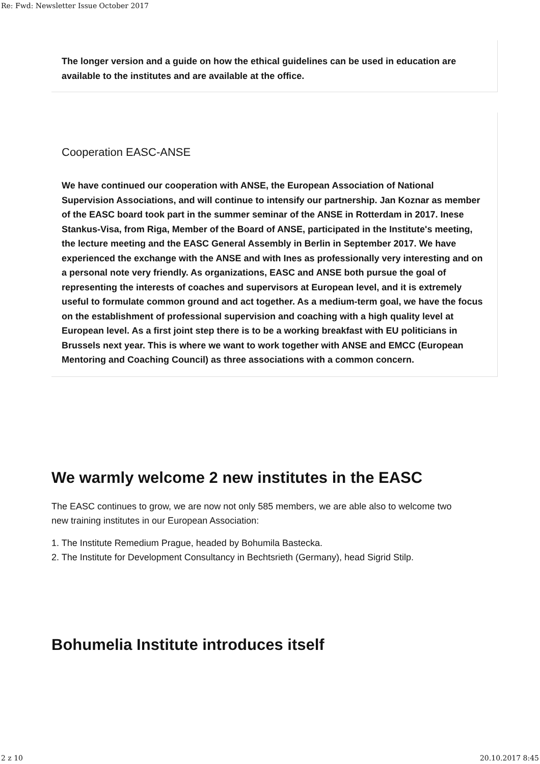Re: Fwd: Newsletter Issue October 2017
The longer version and a guide on how the ethical guidelines can be used in education are available to the institutes and are available at the office.
Cooperation EASC-ANSE
We have continued our cooperation with ANSE, the European Association of National Supervision Associations, and will continue to intensify our partnership. Jan Koznar as member of the EASC board took part in the summer seminar of the ANSE in Rotterdam in 2017. Inese Stankus-Visa, from Riga, Member of the Board of ANSE, participated in the Institute's meeting, the lecture meeting and the EASC General Assembly in Berlin in September 2017. We have experienced the exchange with the ANSE and with Ines as professionally very interesting and on a personal note very friendly. As organizations, EASC and ANSE both pursue the goal of representing the interests of coaches and supervisors at European level, and it is extremely useful to formulate common ground and act together. As a medium-term goal, we have the focus on the establishment of professional supervision and coaching with a high quality level at European level. As a first joint step there is to be a working breakfast with EU politicians in Brussels next year. This is where we want to work together with ANSE and EMCC (European Mentoring and Coaching Council) as three associations with a common concern.
We warmly welcome 2 new institutes in the EASC
The EASC continues to grow, we are now not only 585 members, we are able also to welcome two new training institutes in our European Association:
1. The Institute Remedium Prague, headed by Bohumila Bastecka.
2. The Institute for Development Consultancy in Bechtsrieth (Germany), head Sigrid Stilp.
Bohumelia Institute introduces itself
2 z 10 20.10.2017 8:45